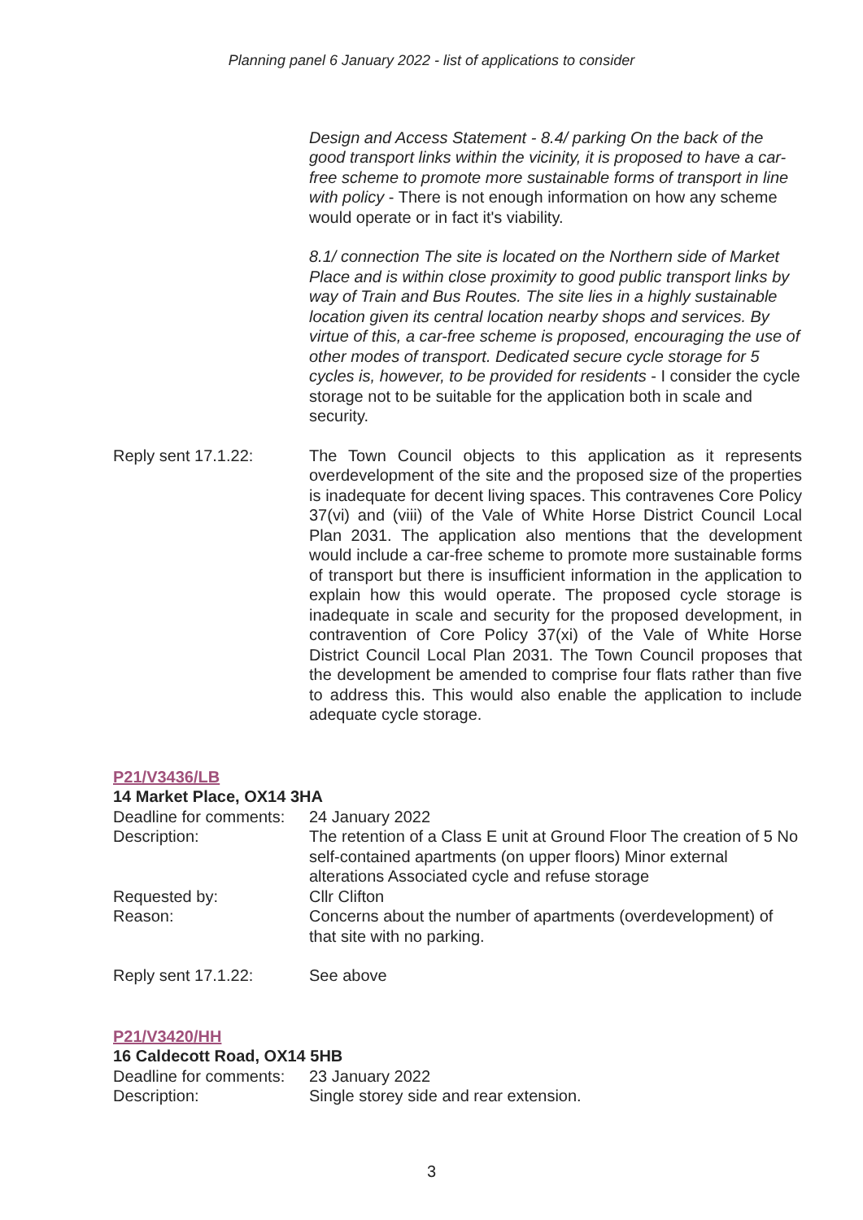Planning panel 6 January 2022 - list of applications to consider
Design and Access Statement - 8.4/ parking On the back of the good transport links within the vicinity, it is proposed to have a car-free scheme to promote more sustainable forms of transport in line with policy - There is not enough information on how any scheme would operate or in fact it's viability.
8.1/ connection The site is located on the Northern side of Market Place and is within close proximity to good public transport links by way of Train and Bus Routes. The site lies in a highly sustainable location given its central location nearby shops and services. By virtue of this, a car-free scheme is proposed, encouraging the use of other modes of transport. Dedicated secure cycle storage for 5 cycles is, however, to be provided for residents - I consider the cycle storage not to be suitable for the application both in scale and security.
Reply sent 17.1.22: The Town Council objects to this application as it represents overdevelopment of the site and the proposed size of the properties is inadequate for decent living spaces. This contravenes Core Policy 37(vi) and (viii) of the Vale of White Horse District Council Local Plan 2031. The application also mentions that the development would include a car-free scheme to promote more sustainable forms of transport but there is insufficient information in the application to explain how this would operate. The proposed cycle storage is inadequate in scale and security for the proposed development, in contravention of Core Policy 37(xi) of the Vale of White Horse District Council Local Plan 2031. The Town Council proposes that the development be amended to comprise four flats rather than five to address this. This would also enable the application to include adequate cycle storage.
P21/V3436/LB
14 Market Place, OX14 3HA
Deadline for comments:
24 January 2022
Description: The retention of a Class E unit at Ground Floor The creation of 5 No self-contained apartments (on upper floors) Minor external alterations Associated cycle and refuse storage
Requested by: Cllr Clifton
Reason: Concerns about the number of apartments (overdevelopment) of that site with no parking.
Reply sent 17.1.22: See above
P21/V3420/HH
16 Caldecott Road, OX14 5HB
Deadline for comments:
23 January 2022
Description: Single storey side and rear extension.
3